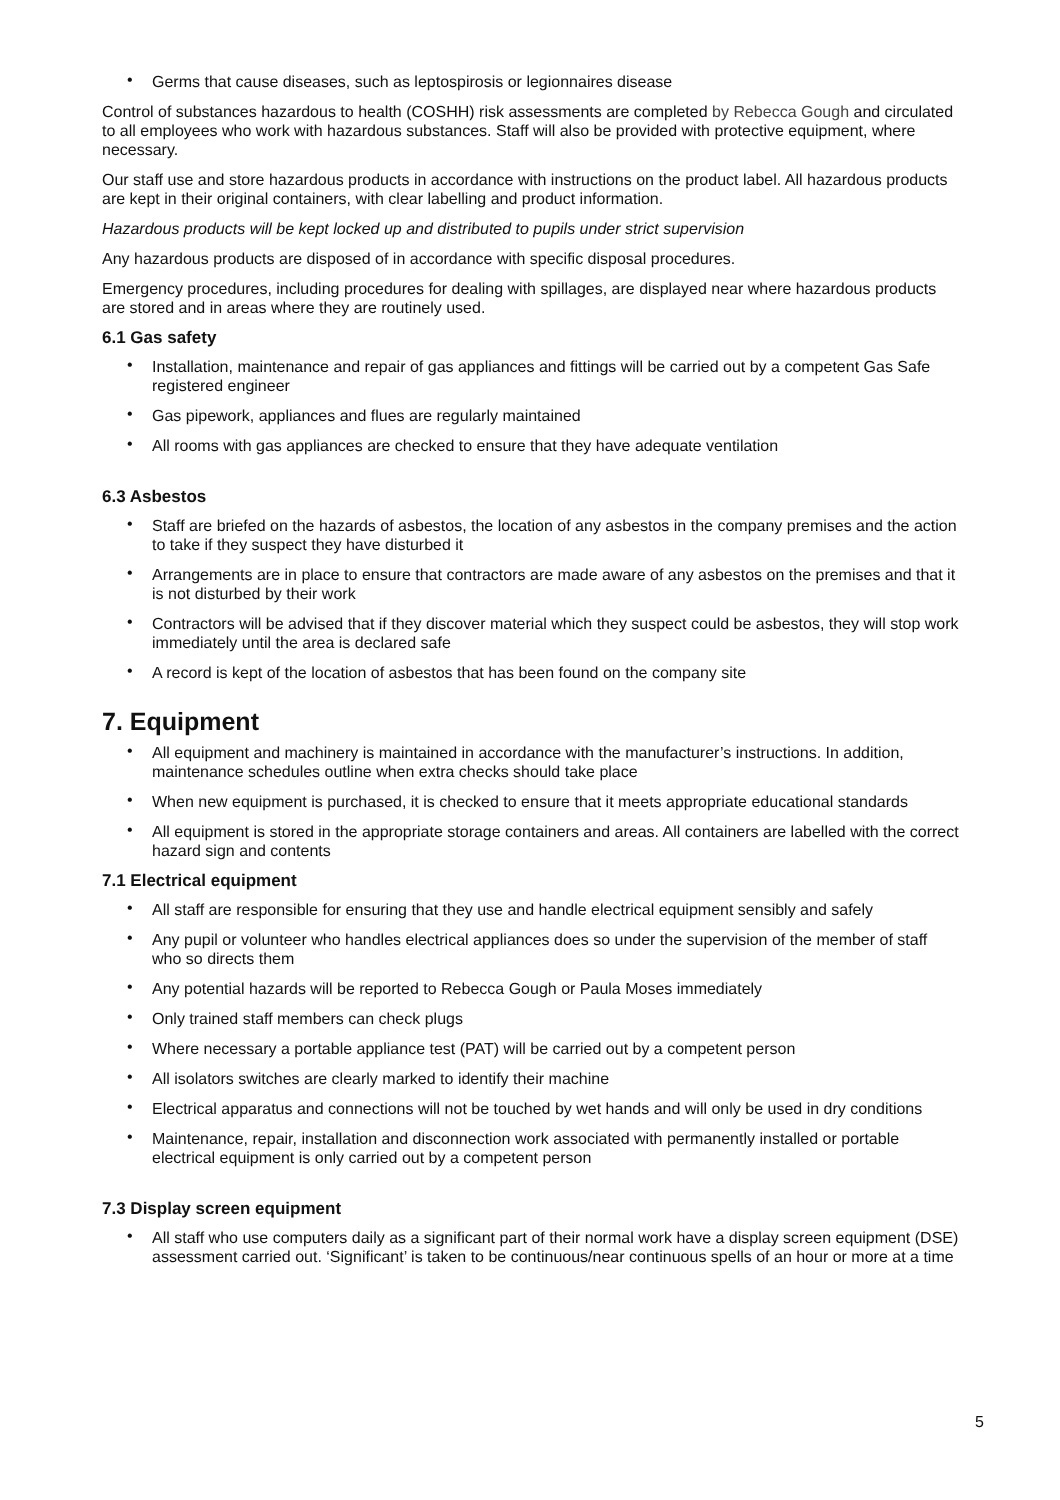• Germs that cause diseases, such as leptospirosis or legionnaires disease
Control of substances hazardous to health (COSHH) risk assessments are completed by Rebecca Gough and circulated to all employees who work with hazardous substances. Staff will also be provided with protective equipment, where necessary.
Our staff use and store hazardous products in accordance with instructions on the product label. All hazardous products are kept in their original containers, with clear labelling and product information.
Hazardous products will be kept locked up and distributed to pupils under strict supervision
Any hazardous products are disposed of in accordance with specific disposal procedures.
Emergency procedures, including procedures for dealing with spillages, are displayed near where hazardous products are stored and in areas where they are routinely used.
6.1 Gas safety
• Installation, maintenance and repair of gas appliances and fittings will be carried out by a competent Gas Safe registered engineer
• Gas pipework, appliances and flues are regularly maintained
• All rooms with gas appliances are checked to ensure that they have adequate ventilation
6.3 Asbestos
• Staff are briefed on the hazards of asbestos, the location of any asbestos in the company premises and the action to take if they suspect they have disturbed it
• Arrangements are in place to ensure that contractors are made aware of any asbestos on the premises and that it is not disturbed by their work
• Contractors will be advised that if they discover material which they suspect could be asbestos, they will stop work immediately until the area is declared safe
• A record is kept of the location of asbestos that has been found on the company site
7. Equipment
• All equipment and machinery is maintained in accordance with the manufacturer’s instructions. In addition, maintenance schedules outline when extra checks should take place
• When new equipment is purchased, it is checked to ensure that it meets appropriate educational standards
• All equipment is stored in the appropriate storage containers and areas. All containers are labelled with the correct hazard sign and contents
7.1 Electrical equipment
• All staff are responsible for ensuring that they use and handle electrical equipment sensibly and safely
• Any pupil or volunteer who handles electrical appliances does so under the supervision of the member of staff who so directs them
• Any potential hazards will be reported to Rebecca Gough or Paula Moses immediately
• Only trained staff members can check plugs
• Where necessary a portable appliance test (PAT) will be carried out by a competent person
• All isolators switches are clearly marked to identify their machine
• Electrical apparatus and connections will not be touched by wet hands and will only be used in dry conditions
• Maintenance, repair, installation and disconnection work associated with permanently installed or portable electrical equipment is only carried out by a competent person
7.3 Display screen equipment
• All staff who use computers daily as a significant part of their normal work have a display screen equipment (DSE) assessment carried out. ‘Significant’ is taken to be continuous/near continuous spells of an hour or more at a time
5